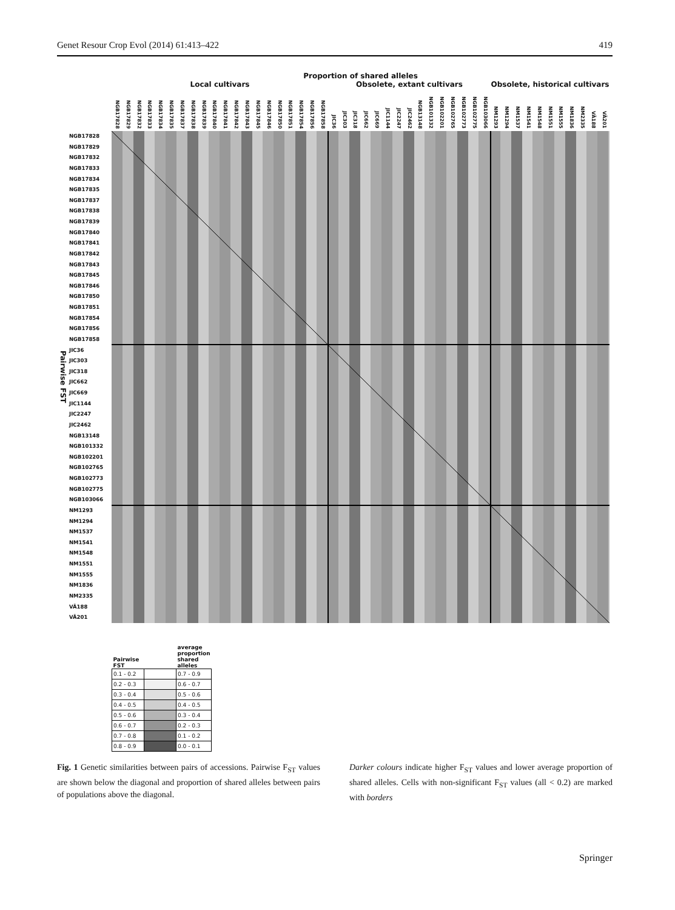Genet Resour Crop Evol (2014) 61:413–422 419
Proportion of shared alleles
Local cultivars Obsolete, extant cultivars Obsolete, historical cultivars
NGB17828 NGB17829 NGB17832 NGB17833 NGB17834 NGB17835 NGB17837 NGB17838 NGB17839 NGB17840 NGB17841 NGB17842 NGB17843 NGB17845 NGB17846 NGB17850 NGB17851 NGB17854 NGB17856 NGB17858 JIC36 JIC303 JIC318 JIC662 JIC669 JIC1144 JIC2247 JIC2462 NGB13148 NGB101332 NGB102201 NGB102765 NGB102773 NGB102775 NGB103066 NM1293 NM1294 NM1537 NM1541 NM1548 NM1551 NM1555 NM1836 NM2335 VÄ188 VÄ201
Pairwise FST
NGB17828
NGB17829
NGB17832
NGB17833
NGB17834
NGB17835
NGB17837
NGB17838
NGB17839
NGB17840
NGB17841
NGB17842
NGB17843
NGB17845
NGB17846
NGB17850
NGB17851
NGB17854
NGB17856
NGB17858
JIC36
JIC303
JIC318
JIC662
JIC669
JIC1144
JIC2247
JIC2462
NGB13148
NGB101332
NGB102201
NGB102765
NGB102773
NGB102775
NGB103066
NM1293
NM1294
NM1537
NM1541
NM1548
NM1551
NM1555
NM1836
NM2335
VÄ188
VÄ201
| Pairwise FST | | average proportion shared alleles |
| --- | --- | --- |
| 0.1 - 0.2 | | 0.7 - 0.9 |
| 0.2 - 0.3 | | 0.6 - 0.7 |
| 0.3 - 0.4 | | 0.5 - 0.6 |
| 0.4 - 0.5 | | 0.4 - 0.5 |
| 0.5 - 0.6 | | 0.3 - 0.4 |
| 0.6 - 0.7 | | 0.2 - 0.3 |
| 0.7 - 0.8 | | 0.1 - 0.2 |
| 0.8 - 0.9 | | 0.0 - 0.1 |
Fig. 1 Genetic similarities between pairs of accessions. Pairwise F<sub>ST</sub> values are shown below the diagonal and proportion of shared alleles between pairs of populations above the diagonal.
Darker colours indicate higher F<sub>ST</sub> values and lower average proportion of shared alleles. Cells with non-significant F<sub>ST</sub> values (all < 0.2) are marked with borders
Springer